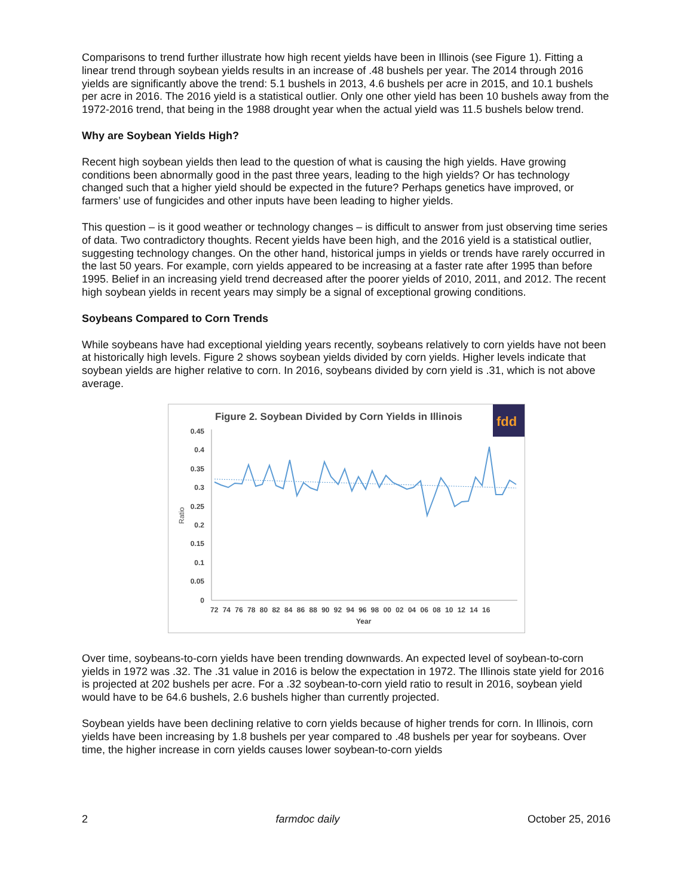Comparisons to trend further illustrate how high recent yields have been in Illinois (see Figure 1). Fitting a linear trend through soybean yields results in an increase of .48 bushels per year. The 2014 through 2016 yields are significantly above the trend: 5.1 bushels in 2013, 4.6 bushels per acre in 2015, and 10.1 bushels per acre in 2016. The 2016 yield is a statistical outlier. Only one other yield has been 10 bushels away from the 1972-2016 trend, that being in the 1988 drought year when the actual yield was 11.5 bushels below trend.
Why are Soybean Yields High?
Recent high soybean yields then lead to the question of what is causing the high yields. Have growing conditions been abnormally good in the past three years, leading to the high yields? Or has technology changed such that a higher yield should be expected in the future? Perhaps genetics have improved, or farmers’ use of fungicides and other inputs have been leading to higher yields.
This question – is it good weather or technology changes – is difficult to answer from just observing time series of data. Two contradictory thoughts. Recent yields have been high, and the 2016 yield is a statistical outlier, suggesting technology changes. On the other hand, historical jumps in yields or trends have rarely occurred in the last 50 years. For example, corn yields appeared to be increasing at a faster rate after 1995 than before 1995. Belief in an increasing yield trend decreased after the poorer yields of 2010, 2011, and 2012. The recent high soybean yields in recent years may simply be a signal of exceptional growing conditions.
Soybeans Compared to Corn Trends
While soybeans have had exceptional yielding years recently, soybeans relatively to corn yields have not been at historically high levels. Figure 2 shows soybean yields divided by corn yields. Higher levels indicate that soybean yields are higher relative to corn. In 2016, soybeans divided by corn yield is .31, which is not above average.
Figure 2. Soybean Divided by Corn Yields in Illinois
fdd
0.45
0.4
0.35
0.3
0.25
0.2
0.15
0.1
0.05
0
Ratio
72 74 76 78 80 82 84 86 88 90 92 94 96 98 00 02 04 06 08 10 12 14 16
Year
Over time, soybeans-to-corn yields have been trending downwards. An expected level of soybean-to-corn yields in 1972 was .32. The .31 value in 2016 is below the expectation in 1972. The Illinois state yield for 2016 is projected at 202 bushels per acre. For a .32 soybean-to-corn yield ratio to result in 2016, soybean yield would have to be 64.6 bushels, 2.6 bushels higher than currently projected.
Soybean yields have been declining relative to corn yields because of higher trends for corn. In Illinois, corn yields have been increasing by 1.8 bushels per year compared to .48 bushels per year for soybeans. Over time, the higher increase in corn yields causes lower soybean-to-corn yields
2 farmdoc daily October 25, 2016